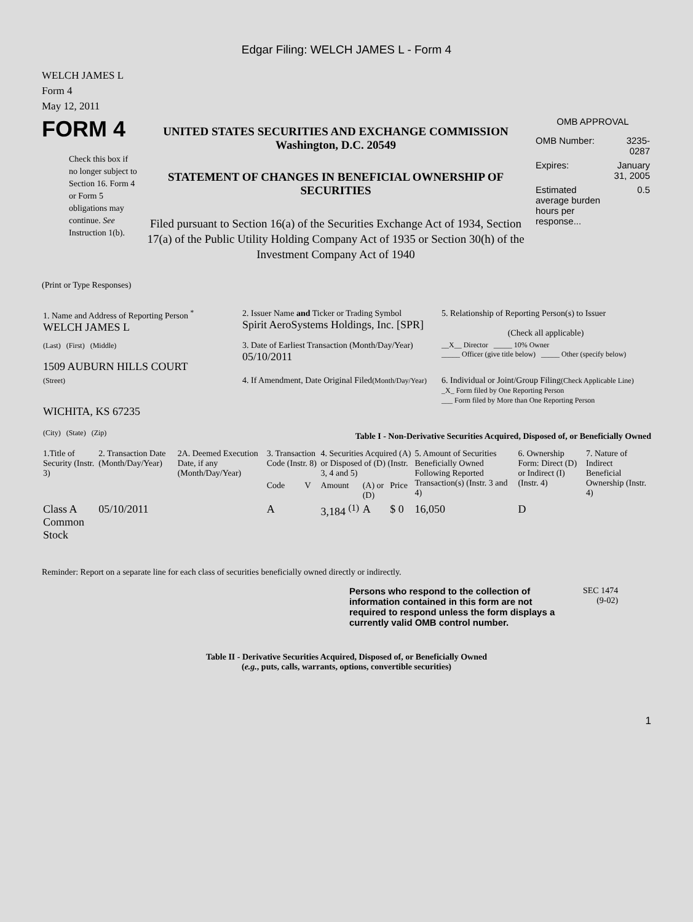Edgar Filing: WELCH JAMES L - Form 4
WELCH JAMES L
Form 4
May 12, 2011
FORM 4
Check this box if no longer subject to Section 16. Form 4 or Form 5 obligations may continue. See Instruction 1(b).
UNITED STATES SECURITIES AND EXCHANGE COMMISSION
Washington, D.C. 20549
STATEMENT OF CHANGES IN BENEFICIAL OWNERSHIP OF SECURITIES
Filed pursuant to Section 16(a) of the Securities Exchange Act of 1934, Section 17(a) of the Public Utility Holding Company Act of 1935 or Section 30(h) of the Investment Company Act of 1940
OMB APPROVAL
| OMB Number: | 3235-0287 |
| Expires: | January 31, 2005 |
| Estimated average burden hours per response... | 0.5 |
(Print or Type Responses)
| 1. Name and Address of Reporting Person <sup>*</sup> WELCH JAMES L | 2. Issuer Name and Ticker or Trading Symbol Spirit AeroSystems Holdings, Inc. [SPR] | 5. Relationship of Reporting Person(s) to Issuer (Check all applicable) |
| (Last) (First) (Middle) 1509 AUBURN HILLS COURT | 3. Date of Earliest Transaction (Month/Day/Year) 05/10/2011 | __X__ Director _____ 10% Owner _____ Officer (give title below) _____ Other (specify below) |
| (Street) WICHITA, KS 67235 (City) (State) (Zip) | 4. If Amendment, Date Original Filed (Month/Day/Year) | 6. Individual or Joint/Group Filing (Check Applicable Line) _X_ Form filed by One Reporting Person ___ Form filed by More than One Reporting Person |
Table I - Non-Derivative Securities Acquired, Disposed of, or Beneficially Owned
| 1.Title of Security (Instr. 3) | 2. Transaction Date (Month/Day/Year) | 2A. Deemed Execution Date, if any (Month/Day/Year) | 3. Transaction Code (Instr. 8) | | 4. Securities Acquired (A) or Disposed of (D) (Instr. 3, 4 and 5) | | | 5. Amount of Securities Beneficially Owned Following Reported Transaction(s) (Instr. 3 and 4) | 6. Ownership Form: Direct (D) or Indirect (I) (Instr. 4) | 7. Nature of Indirect Beneficial Ownership (Instr. 4) |
| --- | --- | --- | --- | --- | --- | --- | --- | --- | --- | --- |
| | | | Code | V | Amount | (A) or (D) | Price | | | |
| Class A Common Stock | 05/10/2011 | | A | | 3,184 <sup>(1)</sup> | A | $ 0 | 16,050 | D | |
Reminder: Report on a separate line for each class of securities beneficially owned directly or indirectly.
Persons who respond to the collection of information contained in this form are not required to respond unless the form displays a currently valid OMB control number.
SEC 1474
(9-02)
Table II - Derivative Securities Acquired, Disposed of, or Beneficially Owned
(e.g., puts, calls, warrants, options, convertible securities)
1